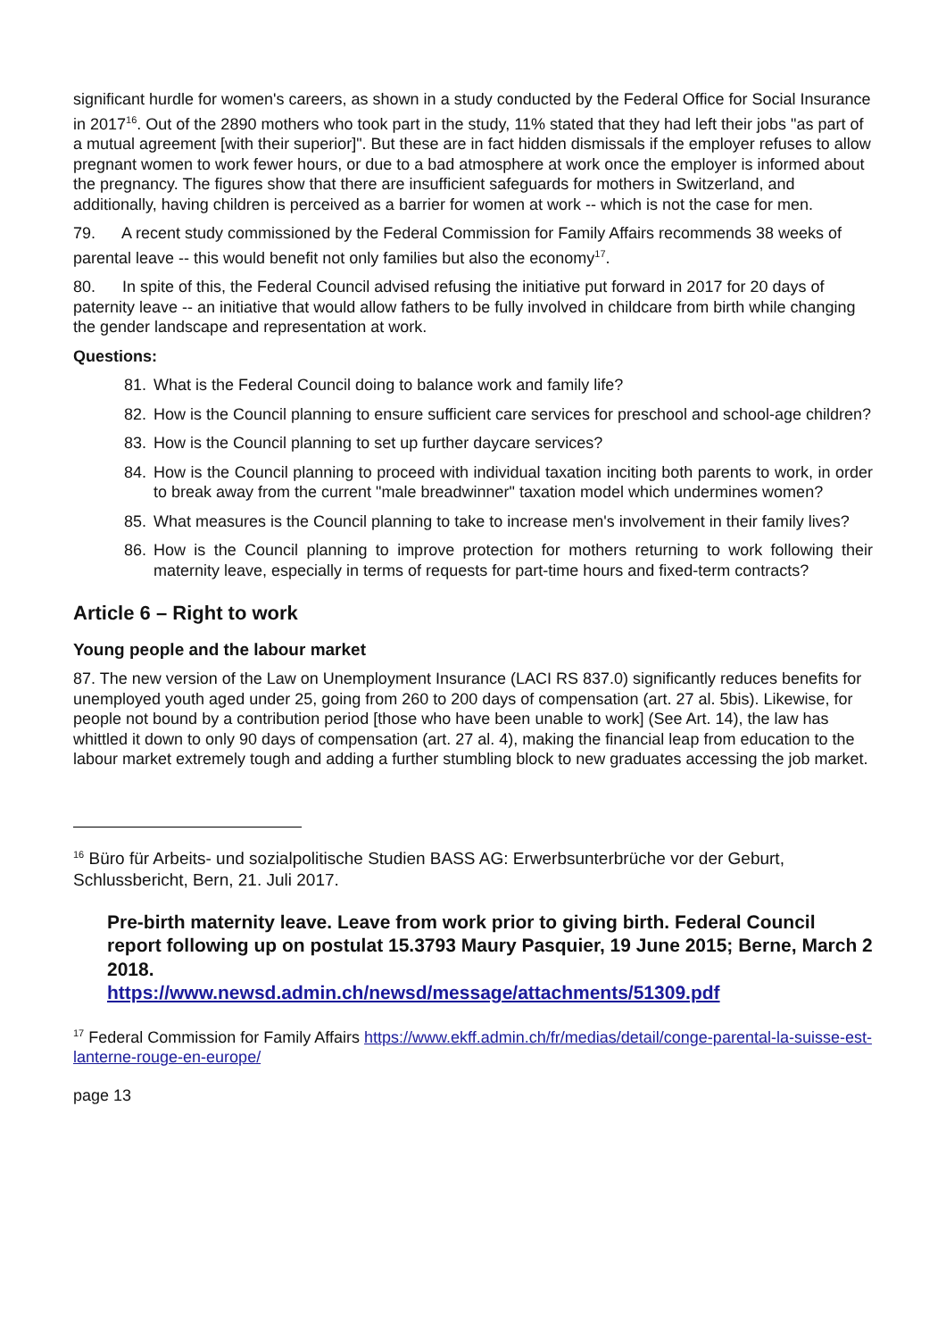significant hurdle for women's careers, as shown in a study conducted by the Federal Office for Social Insurance in 2017<sup>16</sup>. Out of the 2890 mothers who took part in the study, 11% stated that they had left their jobs "as part of a mutual agreement [with their superior]". But these are in fact hidden dismissals if the employer refuses to allow pregnant women to work fewer hours, or due to a bad atmosphere at work once the employer is informed about the pregnancy. The figures show that there are insufficient safeguards for mothers in Switzerland, and additionally, having children is perceived as a barrier for women at work -- which is not the case for men.
79. A recent study commissioned by the Federal Commission for Family Affairs recommends 38 weeks of parental leave -- this would benefit not only families but also the economy<sup>17</sup>.
80. In spite of this, the Federal Council advised refusing the initiative put forward in 2017 for 20 days of paternity leave -- an initiative that would allow fathers to be fully involved in childcare from birth while changing the gender landscape and representation at work.
Questions:
81. What is the Federal Council doing to balance work and family life?
82. How is the Council planning to ensure sufficient care services for preschool and school-age children?
83. How is the Council planning to set up further daycare services?
84. How is the Council planning to proceed with individual taxation inciting both parents to work, in order to break away from the current "male breadwinner" taxation model which undermines women?
85. What measures is the Council planning to take to increase men's involvement in their family lives?
86. How is the Council planning to improve protection for mothers returning to work following their maternity leave, especially in terms of requests for part-time hours and fixed-term contracts?
Article 6 – Right to work
Young people and the labour market
87. The new version of the Law on Unemployment Insurance (LACI RS 837.0) significantly reduces benefits for unemployed youth aged under 25, going from 260 to 200 days of compensation (art. 27 al. 5bis). Likewise, for people not bound by a contribution period [those who have been unable to work] (See Art. 14), the law has whittled it down to only 90 days of compensation (art. 27 al. 4), making the financial leap from education to the labour market extremely tough and adding a further stumbling block to new graduates accessing the job market.
<sup>16</sup> Büro für Arbeits- und sozialpolitische Studien BASS AG: Erwerbsunterbrüche vor der Geburt, Schlussbericht, Bern, 21. Juli 2017.
Pre-birth maternity leave. Leave from work prior to giving birth. Federal Council report following up on postulat 15.3793 Maury Pasquier, 19 June 2015; Berne, March 2 2018.
https://www.newsd.admin.ch/newsd/message/attachments/51309.pdf
<sup>17</sup> Federal Commission for Family Affairs https://www.ekff.admin.ch/fr/medias/detail/conge-parental-la-suisse-est-lanterne-rouge-en-europe/
page 13